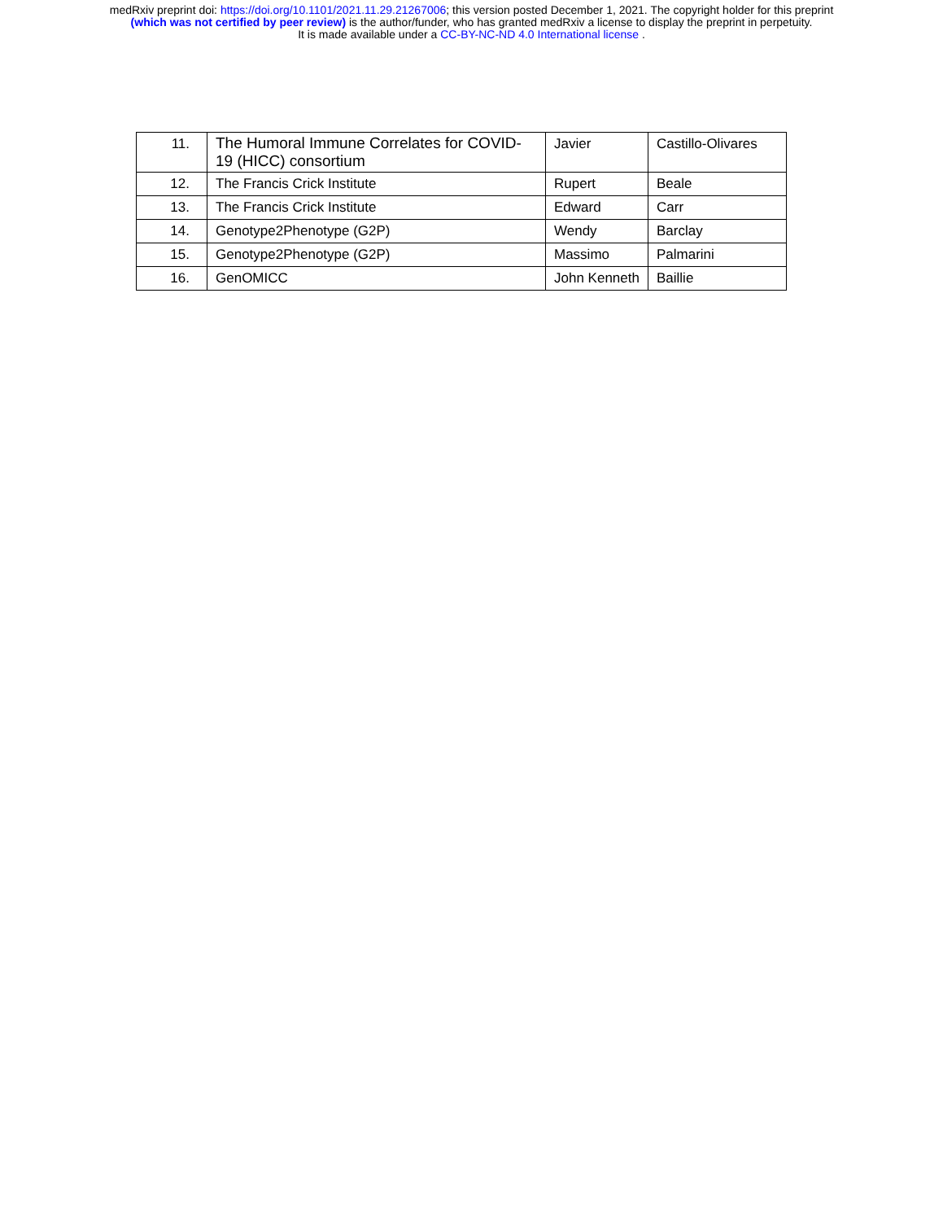medRxiv preprint doi: https://doi.org/10.1101/2021.11.29.21267006; this version posted December 1, 2021. The copyright holder for this preprint
(which was not certified by peer review) is the author/funder, who has granted medRxiv a license to display the preprint in perpetuity.
It is made available under a CC-BY-NC-ND 4.0 International license .
| 11. | The Humoral Immune Correlates for COVID-19 (HICC) consortium | Javier | Castillo-Olivares |
| 12. | The Francis Crick Institute | Rupert | Beale |
| 13. | The Francis Crick Institute | Edward | Carr |
| 14. | Genotype2Phenotype (G2P) | Wendy | Barclay |
| 15. | Genotype2Phenotype (G2P) | Massimo | Palmarini |
| 16. | GenOMICC | John Kenneth | Baillie |